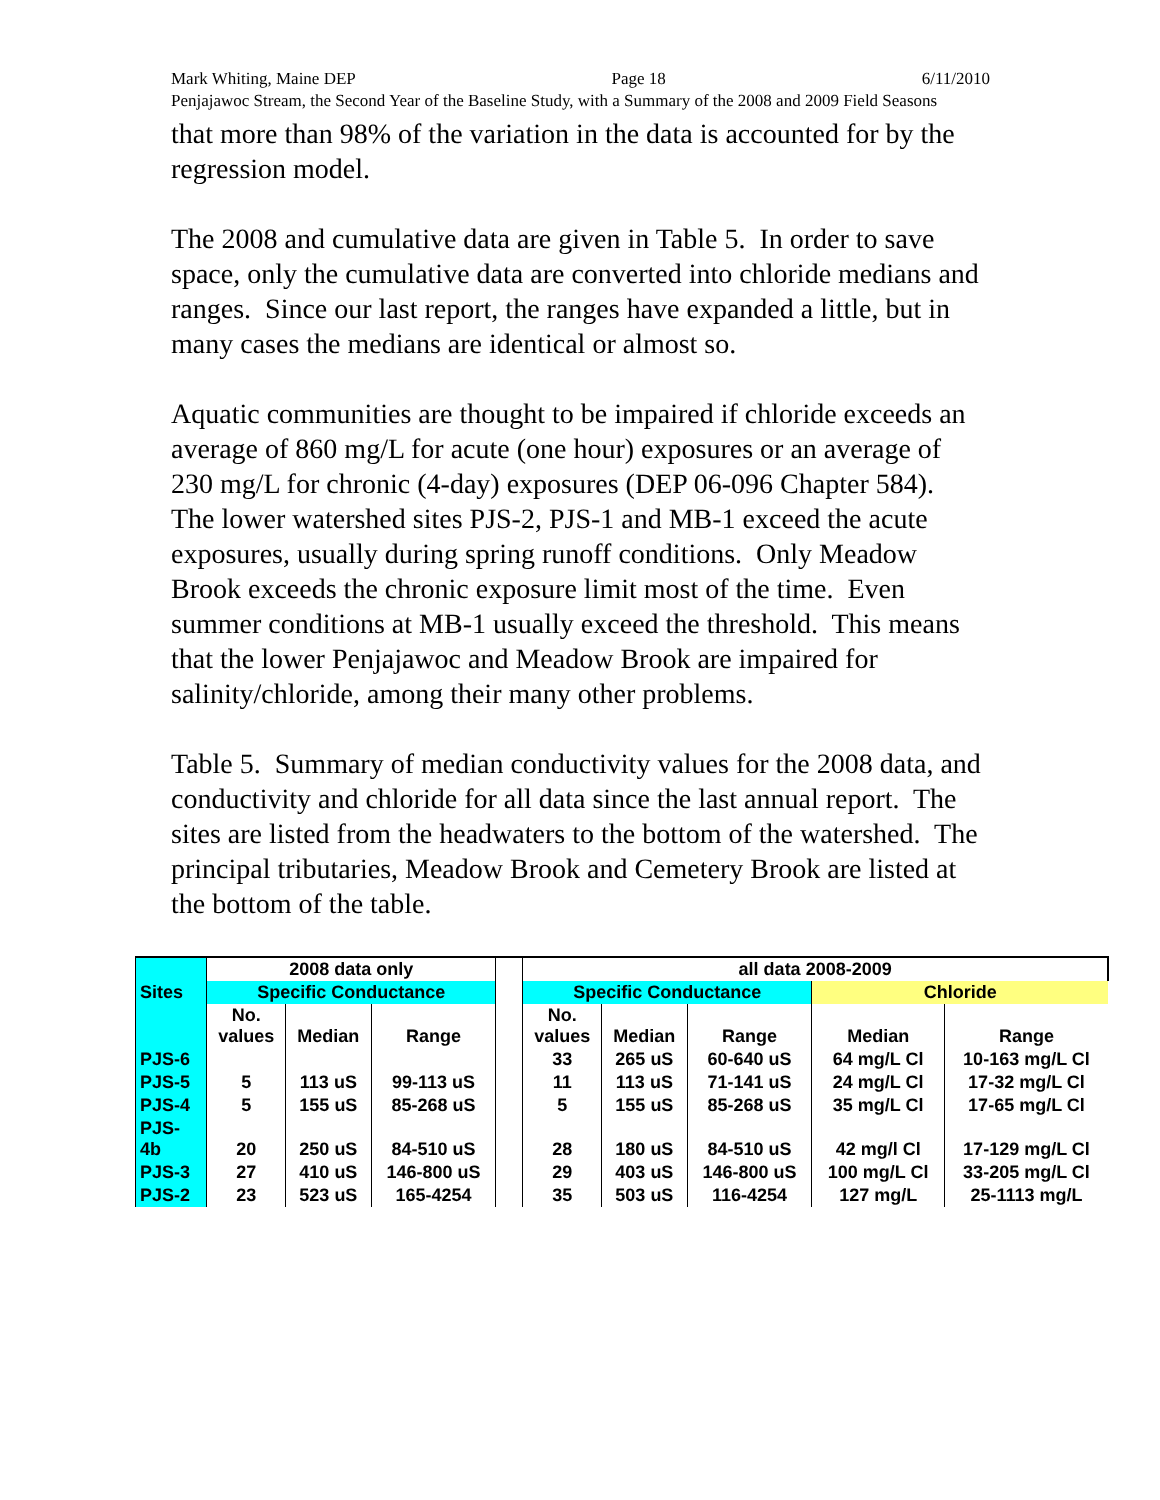Mark Whiting, Maine DEP Page 18 6/11/2010
Penjajawoc Stream, the Second Year of the Baseline Study, with a Summary of the 2008 and 2009 Field Seasons
that more than 98% of the variation in the data is accounted for by the regression model.
The 2008 and cumulative data are given in Table 5. In order to save space, only the cumulative data are converted into chloride medians and ranges. Since our last report, the ranges have expanded a little, but in many cases the medians are identical or almost so.
Aquatic communities are thought to be impaired if chloride exceeds an average of 860 mg/L for acute (one hour) exposures or an average of 230 mg/L for chronic (4-day) exposures (DEP 06-096 Chapter 584). The lower watershed sites PJS-2, PJS-1 and MB-1 exceed the acute exposures, usually during spring runoff conditions. Only Meadow Brook exceeds the chronic exposure limit most of the time. Even summer conditions at MB-1 usually exceed the threshold. This means that the lower Penjajawoc and Meadow Brook are impaired for salinity/chloride, among their many other problems.
Table 5. Summary of median conductivity values for the 2008 data, and conductivity and chloride for all data since the last annual report. The sites are listed from the headwaters to the bottom of the watershed. The principal tributaries, Meadow Brook and Cemetery Brook are listed at the bottom of the table.
| | 2008 data only | | | | all data 2008-2009 | | | | |
| Sites | Specific Conductance | | | | Specific Conductance | | | Chloride | |
| | No. values | Median | Range | | No. values | Median | Range | Median | Range |
| PJS-6 | | | | | 33 | 265 uS | 60-640 uS | 64 mg/L Cl | 10-163 mg/L Cl |
| PJS-5 | 5 | 113 uS | 99-113 uS | | 11 | 113 uS | 71-141 uS | 24 mg/L Cl | 17-32 mg/L Cl |
| PJS-4 | 5 | 155 uS | 85-268 uS | | 5 | 155 uS | 85-268 uS | 35 mg/L Cl | 17-65 mg/L Cl |
| PJS- 4b | 20 | 250 uS | 84-510 uS | | 28 | 180 uS | 84-510 uS | 42 mg/l Cl | 17-129 mg/L Cl |
| PJS-3 | 27 | 410 uS | 146-800 uS | | 29 | 403 uS | 146-800 uS | 100 mg/L Cl | 33-205 mg/L Cl |
| PJS-2 | 23 | 523 uS | 165-4254 | | 35 | 503 uS | 116-4254 | 127 mg/L | 25-1113 mg/L |